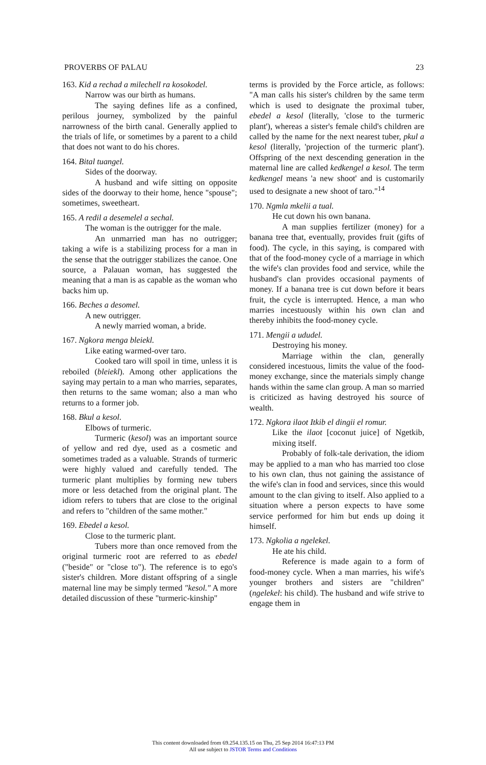PROVERBS OF PALAU 23
163. Kid a rechad a milechell ra kosokodel.
Narrow was our birth as humans.
The saying defines life as a confined, perilous journey, symbolized by the painful narrowness of the birth canal. Generally applied to the trials of life, or sometimes by a parent to a child that does not want to do his chores.
164. Bital tuangel.
Sides of the doorway.
A husband and wife sitting on opposite sides of the doorway to their home, hence "spouse"; sometimes, sweetheart.
165. A redil a desemelel a sechal.
The woman is the outrigger for the male.
An unmarried man has no outrigger; taking a wife is a stabilizing process for a man in the sense that the outrigger stabilizes the canoe. One source, a Palauan woman, has suggested the meaning that a man is as capable as the woman who backs him up.
166. Beches a desomel.
A new outrigger.
A newly married woman, a bride.
167. Ngkora menga bleiekl.
Like eating warmed-over taro.
Cooked taro will spoil in time, unless it is reboiled (bleiekl). Among other applications the saying may pertain to a man who marries, separates, then returns to the same woman; also a man who returns to a former job.
168. Bkul a kesol.
Elbows of turmeric.
Turmeric (kesol) was an important source of yellow and red dye, used as a cosmetic and sometimes traded as a valuable. Strands of turmeric were highly valued and carefully tended. The turmeric plant multiplies by forming new tubers more or less detached from the original plant. The idiom refers to tubers that are close to the original and refers to "children of the same mother."
169. Ebedel a kesol.
Close to the turmeric plant.
Tubers more than once removed from the original turmeric root are referred to as ebedel ("beside" or "close to"). The reference is to ego's sister's children. More distant offspring of a single maternal line may be simply termed "kesol." A more detailed discussion of these "turmeric-kinship"
terms is provided by the Force article, as follows: "A man calls his sister's children by the same term which is used to designate the proximal tuber, ebedel a kesol (literally, 'close to the turmeric plant'), whereas a sister's female child's children are called by the name for the next nearest tuber, pkul a kesol (literally, 'projection of the turmeric plant'). Offspring of the next descending generation in the maternal line are called kedkengel a kesol. The term kedkengel means 'a new shoot' and is customarily used to designate a new shoot of taro."<sup>14</sup>
170. Ngmla mkelii a tual.
He cut down his own banana.
A man supplies fertilizer (money) for a banana tree that, eventually, provides fruit (gifts of food). The cycle, in this saying, is compared with that of the food-money cycle of a marriage in which the wife's clan provides food and service, while the husband's clan provides occasional payments of money. If a banana tree is cut down before it bears fruit, the cycle is interrupted. Hence, a man who marries incestuously within his own clan and thereby inhibits the food-money cycle.
171. Mengii a ududel.
Destroying his money.
Marriage within the clan, generally considered incestuous, limits the value of the food-money exchange, since the materials simply change hands within the same clan group. A man so married is criticized as having destroyed his source of wealth.
172. Ngkora ilaot Itkib el dingii el romur.
Like the ilaot [coconut juice] of Ngetkib, mixing itself.
Probably of folk-tale derivation, the idiom may be applied to a man who has married too close to his own clan, thus not gaining the assistance of the wife's clan in food and services, since this would amount to the clan giving to itself. Also applied to a situation where a person expects to have some service performed for him but ends up doing it himself.
173. Ngkolia a ngelekel.
He ate his child.
Reference is made again to a form of food-money cycle. When a man marries, his wife's younger brothers and sisters are "children" (ngelekel: his child). The husband and wife strive to engage them in
This content downloaded from 69.254.135.15 on Thu, 25 Sep 2014 16:47:13 PM
All use subject to JSTOR Terms and Conditions